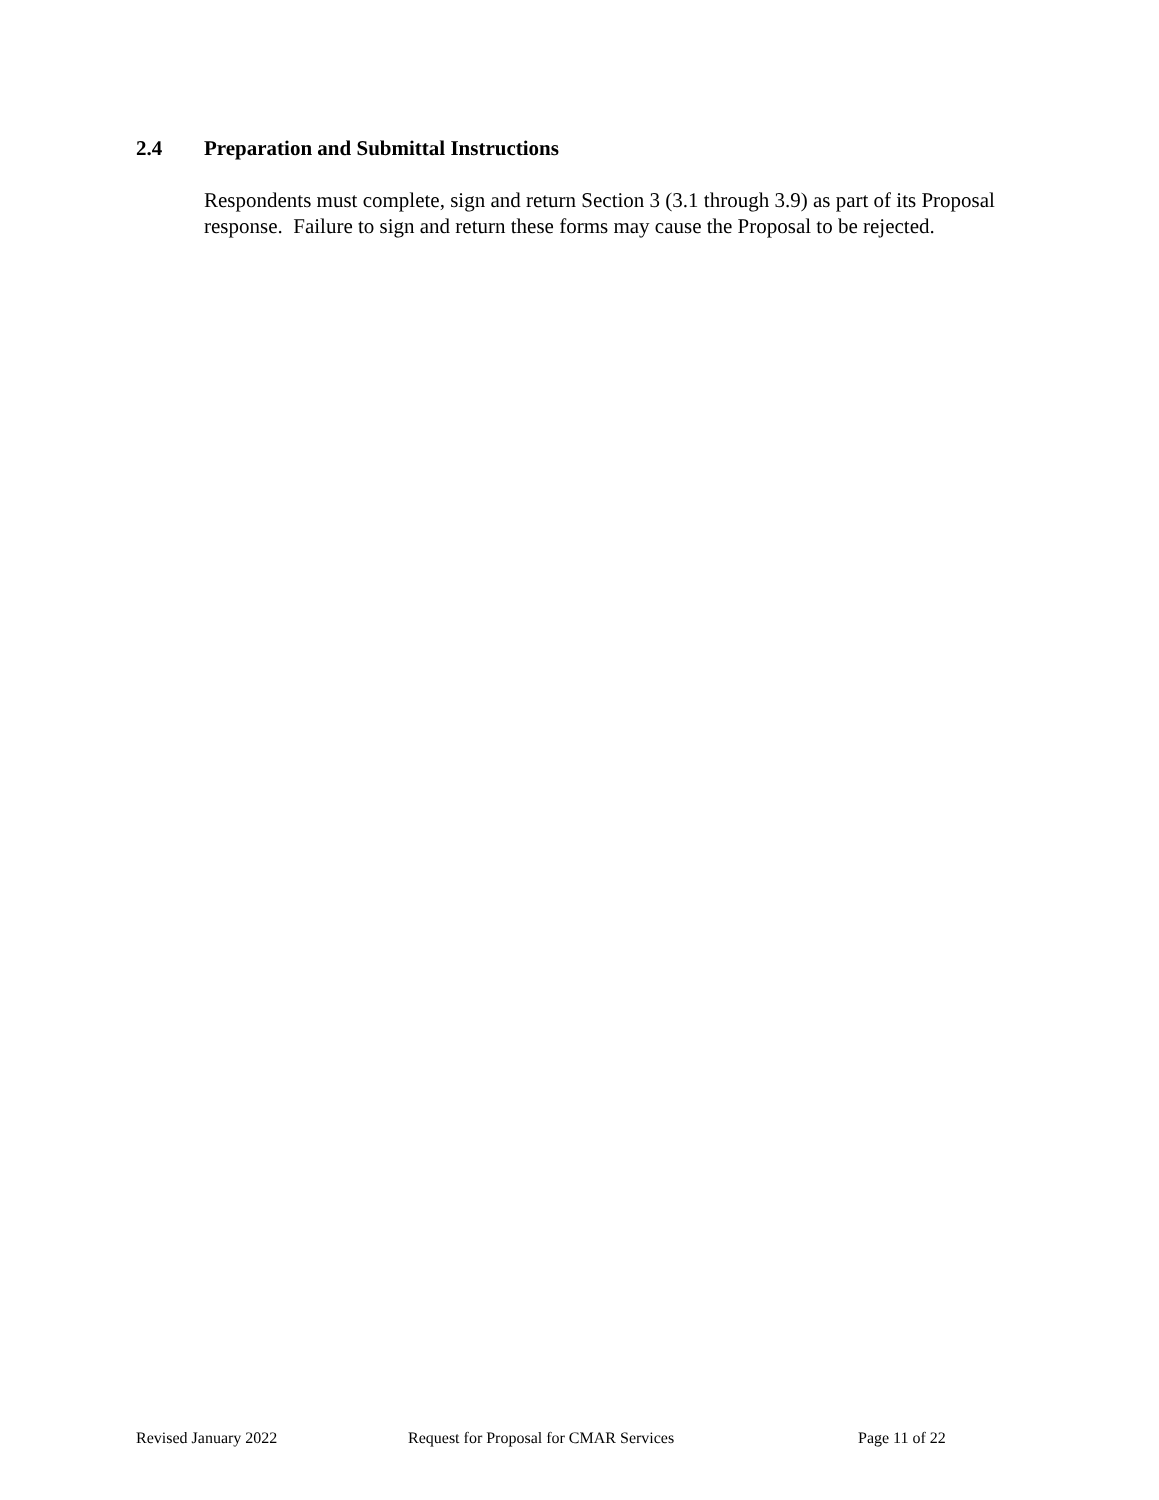2.4 Preparation and Submittal Instructions
Respondents must complete, sign and return Section 3 (3.1 through 3.9) as part of its Proposal response. Failure to sign and return these forms may cause the Proposal to be rejected.
Revised January 2022 Request for Proposal for CMAR Services Page 11 of 22